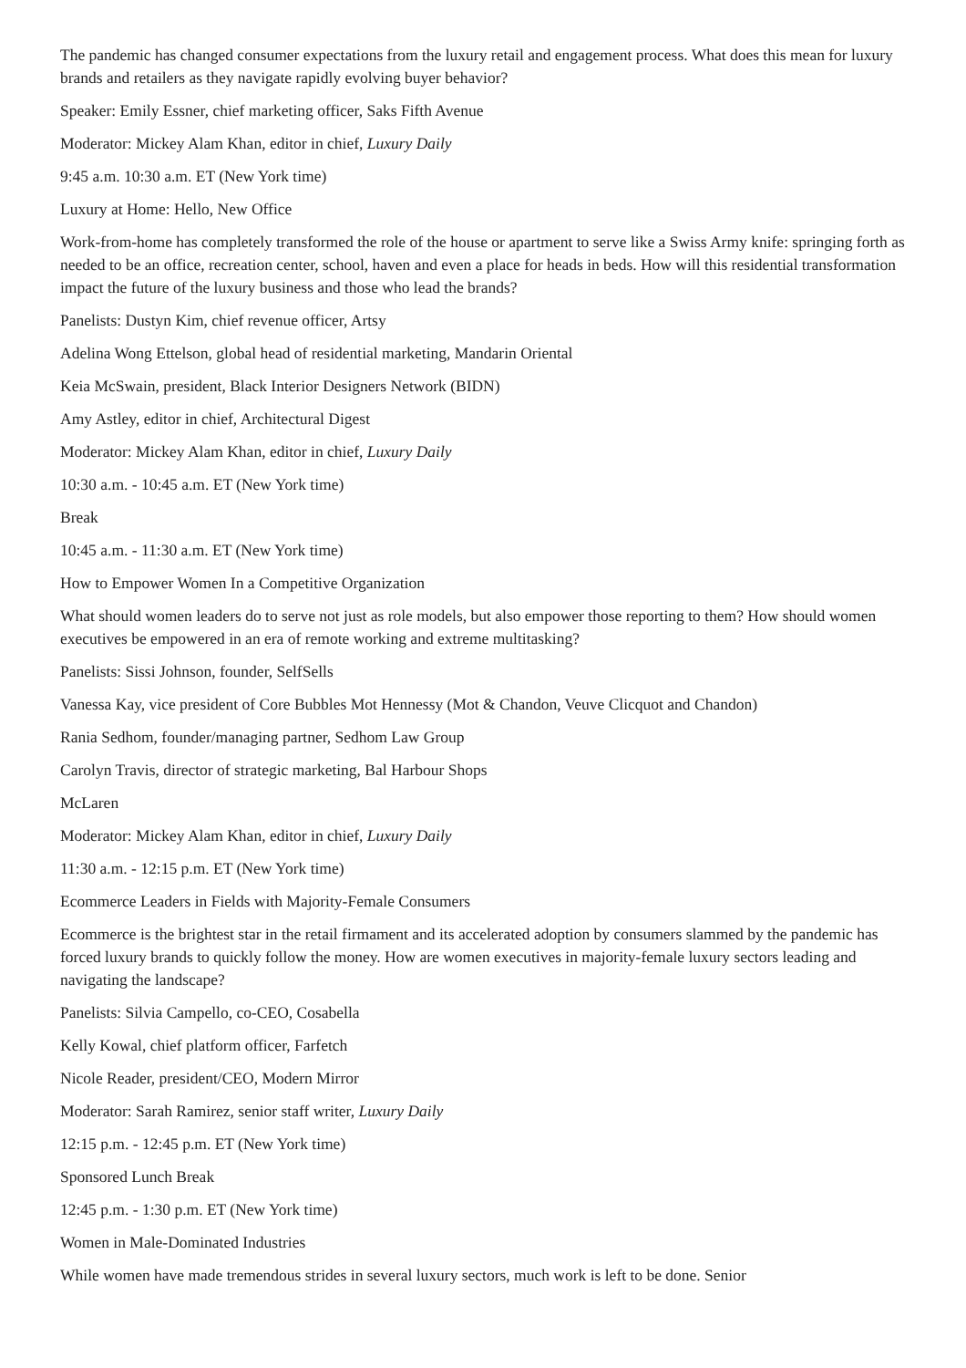The pandemic has changed consumer expectations from the luxury retail and engagement process. What does this mean for luxury brands and retailers as they navigate rapidly evolving buyer behavior?
Speaker: Emily Essner, chief marketing officer, Saks Fifth Avenue
Moderator: Mickey Alam Khan, editor in chief, Luxury Daily
9:45 a.m. 10:30 a.m. ET (New York time)
Luxury at Home: Hello, New Office
Work-from-home has completely transformed the role of the house or apartment to serve like a Swiss Army knife: springing forth as needed to be an office, recreation center, school, haven and even a place for heads in beds. How will this residential transformation impact the future of the luxury business and those who lead the brands?
Panelists: Dustyn Kim, chief revenue officer, Artsy
Adelina Wong Ettelson, global head of residential marketing, Mandarin Oriental
Keia McSwain, president, Black Interior Designers Network (BIDN)
Amy Astley, editor in chief, Architectural Digest
Moderator: Mickey Alam Khan, editor in chief, Luxury Daily
10:30 a.m. - 10:45 a.m. ET (New York time)
Break
10:45 a.m. - 11:30 a.m. ET (New York time)
How to Empower Women In a Competitive Organization
What should women leaders do to serve not just as role models, but also empower those reporting to them? How should women executives be empowered in an era of remote working and extreme multitasking?
Panelists: Sissi Johnson, founder, SelfSells
Vanessa Kay, vice president of Core Bubbles Mot Hennessy (Mot & Chandon, Veuve Clicquot and Chandon)
Rania Sedhom, founder/managing partner, Sedhom Law Group
Carolyn Travis, director of strategic marketing, Bal Harbour Shops
McLaren
Moderator: Mickey Alam Khan, editor in chief, Luxury Daily
11:30 a.m. - 12:15 p.m. ET (New York time)
Ecommerce Leaders in Fields with Majority-Female Consumers
Ecommerce is the brightest star in the retail firmament and its accelerated adoption by consumers slammed by the pandemic has forced luxury brands to quickly follow the money. How are women executives in majority-female luxury sectors leading and navigating the landscape?
Panelists: Silvia Campello, co-CEO, Cosabella
Kelly Kowal, chief platform officer, Farfetch
Nicole Reader, president/CEO, Modern Mirror
Moderator: Sarah Ramirez, senior staff writer, Luxury Daily
12:15 p.m. - 12:45 p.m. ET (New York time)
Sponsored Lunch Break
12:45 p.m. - 1:30 p.m. ET (New York time)
Women in Male-Dominated Industries
While women have made tremendous strides in several luxury sectors, much work is left to be done. Senior